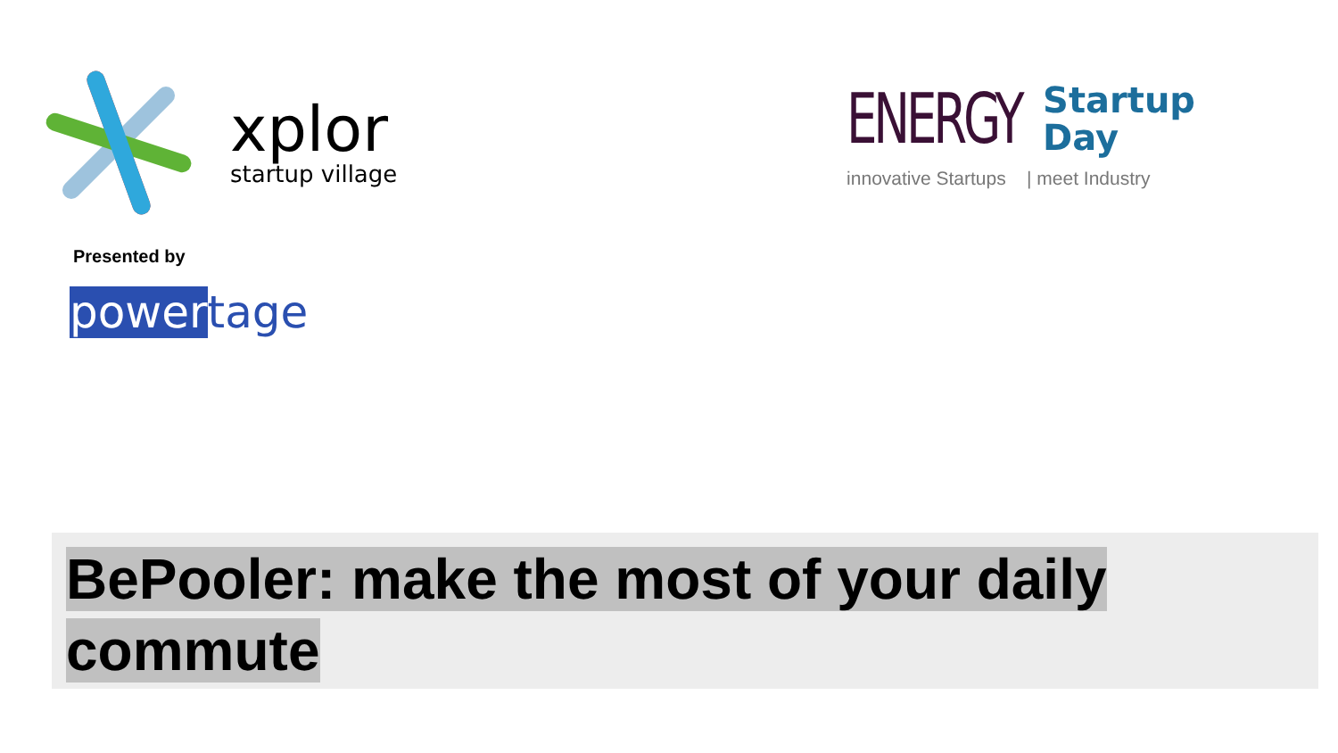xplor
startup village
ENERGY
Startup
Day
innovative Startups | meet Industry
Presented by
powertage
BePooler: make the most of your daily
commute